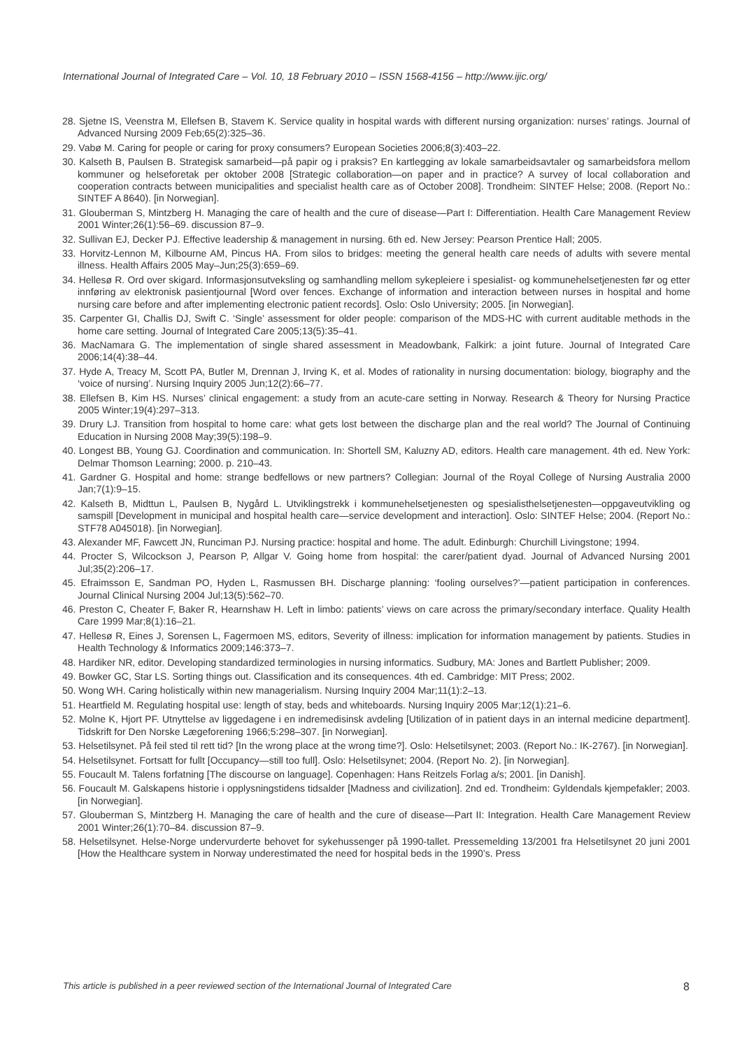International Journal of Integrated Care – Vol. 10, 18 February 2010 – ISSN 1568-4156 – http://www.ijic.org/
28. Sjetne IS, Veenstra M, Ellefsen B, Stavem K. Service quality in hospital wards with different nursing organization: nurses’ ratings. Journal of Advanced Nursing 2009 Feb;65(2):325–36.
29. Vabø M. Caring for people or caring for proxy consumers? European Societies 2006;8(3):403–22.
30. Kalseth B, Paulsen B. Strategisk samarbeid—på papir og i praksis? En kartlegging av lokale samarbeidsavtaler og samarbeidsfora mellom kommuner og helseforetak per oktober 2008 [Strategic collaboration—on paper and in practice? A survey of local collaboration and cooperation contracts between municipalities and specialist health care as of October 2008]. Trondheim: SINTEF Helse; 2008. (Report No.: SINTEF A 8640). [in Norwegian].
31. Glouberman S, Mintzberg H. Managing the care of health and the cure of disease—Part I: Differentiation. Health Care Management Review 2001 Winter;26(1):56–69. discussion 87–9.
32. Sullivan EJ, Decker PJ. Effective leadership & management in nursing. 6th ed. New Jersey: Pearson Prentice Hall; 2005.
33. Horvitz-Lennon M, Kilbourne AM, Pincus HA. From silos to bridges: meeting the general health care needs of adults with severe mental illness. Health Affairs 2005 May–Jun;25(3):659–69.
34. Hellesø R. Ord over skigard. Informasjonsutveksling og samhandling mellom sykepleiere i spesialist- og kommunehelsetjenesten før og etter innføring av elektronisk pasientjournal [Word over fences. Exchange of information and interaction between nurses in hospital and home nursing care before and after implementing electronic patient records]. Oslo: Oslo University; 2005. [in Norwegian].
35. Carpenter GI, Challis DJ, Swift C. ‘Single’ assessment for older people: comparison of the MDS-HC with current auditable methods in the home care setting. Journal of Integrated Care 2005;13(5):35–41.
36. MacNamara G. The implementation of single shared assessment in Meadowbank, Falkirk: a joint future. Journal of Integrated Care 2006;14(4):38–44.
37. Hyde A, Treacy M, Scott PA, Butler M, Drennan J, Irving K, et al. Modes of rationality in nursing documentation: biology, biography and the ‘voice of nursing’. Nursing Inquiry 2005 Jun;12(2):66–77.
38. Ellefsen B, Kim HS. Nurses’ clinical engagement: a study from an acute-care setting in Norway. Research & Theory for Nursing Practice 2005 Winter;19(4):297–313.
39. Drury LJ. Transition from hospital to home care: what gets lost between the discharge plan and the real world? The Journal of Continuing Education in Nursing 2008 May;39(5):198–9.
40. Longest BB, Young GJ. Coordination and communication. In: Shortell SM, Kaluzny AD, editors. Health care management. 4th ed. New York: Delmar Thomson Learning; 2000. p. 210–43.
41. Gardner G. Hospital and home: strange bedfellows or new partners? Collegian: Journal of the Royal College of Nursing Australia 2000 Jan;7(1):9–15.
42. Kalseth B, Midttun L, Paulsen B, Nygård L. Utviklingstrekk i kommunehelsetjenesten og spesialisthelsetjenesten—oppgaveutvikling og samspill [Development in municipal and hospital health care—service development and interaction]. Oslo: SINTEF Helse; 2004. (Report No.: STF78 A045018). [in Norwegian].
43. Alexander MF, Fawcett JN, Runciman PJ. Nursing practice: hospital and home. The adult. Edinburgh: Churchill Livingstone; 1994.
44. Procter S, Wilcockson J, Pearson P, Allgar V. Going home from hospital: the carer/patient dyad. Journal of Advanced Nursing 2001 Jul;35(2):206–17.
45. Efraimsson E, Sandman PO, Hyden L, Rasmussen BH. Discharge planning: ‘fooling ourselves?’—patient participation in conferences. Journal Clinical Nursing 2004 Jul;13(5):562–70.
46. Preston C, Cheater F, Baker R, Hearnshaw H. Left in limbo: patients’ views on care across the primary/secondary interface. Quality Health Care 1999 Mar;8(1):16–21.
47. Hellesø R, Eines J, Sorensen L, Fagermoen MS, editors, Severity of illness: implication for information management by patients. Studies in Health Technology & Informatics 2009;146:373–7.
48. Hardiker NR, editor. Developing standardized terminologies in nursing informatics. Sudbury, MA: Jones and Bartlett Publisher; 2009.
49. Bowker GC, Star LS. Sorting things out. Classification and its consequences. 4th ed. Cambridge: MIT Press; 2002.
50. Wong WH. Caring holistically within new managerialism. Nursing Inquiry 2004 Mar;11(1):2–13.
51. Heartfield M. Regulating hospital use: length of stay, beds and whiteboards. Nursing Inquiry 2005 Mar;12(1):21–6.
52. Molne K, Hjort PF. Utnyttelse av liggedagene i en indremedisinsk avdeling [Utilization of in patient days in an internal medicine department]. Tidskrift for Den Norske Lægeforening 1966;5:298–307. [in Norwegian].
53. Helsetilsynet. På feil sted til rett tid? [In the wrong place at the wrong time?]. Oslo: Helsetilsynet; 2003. (Report No.: IK-2767). [in Norwegian].
54. Helsetilsynet. Fortsatt for fullt [Occupancy—still too full]. Oslo: Helsetilsynet; 2004. (Report No. 2). [in Norwegian].
55. Foucault M. Talens forfatning [The discourse on language]. Copenhagen: Hans Reitzels Forlag a/s; 2001. [in Danish].
56. Foucault M. Galskapens historie i opplysningstidens tidsalder [Madness and civilization]. 2nd ed. Trondheim: Gyldendals kjempefakler; 2003. [in Norwegian].
57. Glouberman S, Mintzberg H. Managing the care of health and the cure of disease—Part II: Integration. Health Care Management Review 2001 Winter;26(1):70–84. discussion 87–9.
58. Helsetilsynet. Helse-Norge undervurderte behovet for sykehussenger på 1990-tallet. Pressemelding 13/2001 fra Helsetilsynet 20 juni 2001 [How the Healthcare system in Norway underestimated the need for hospital beds in the 1990’s. Press
This article is published in a peer reviewed section of the International Journal of Integrated Care 8